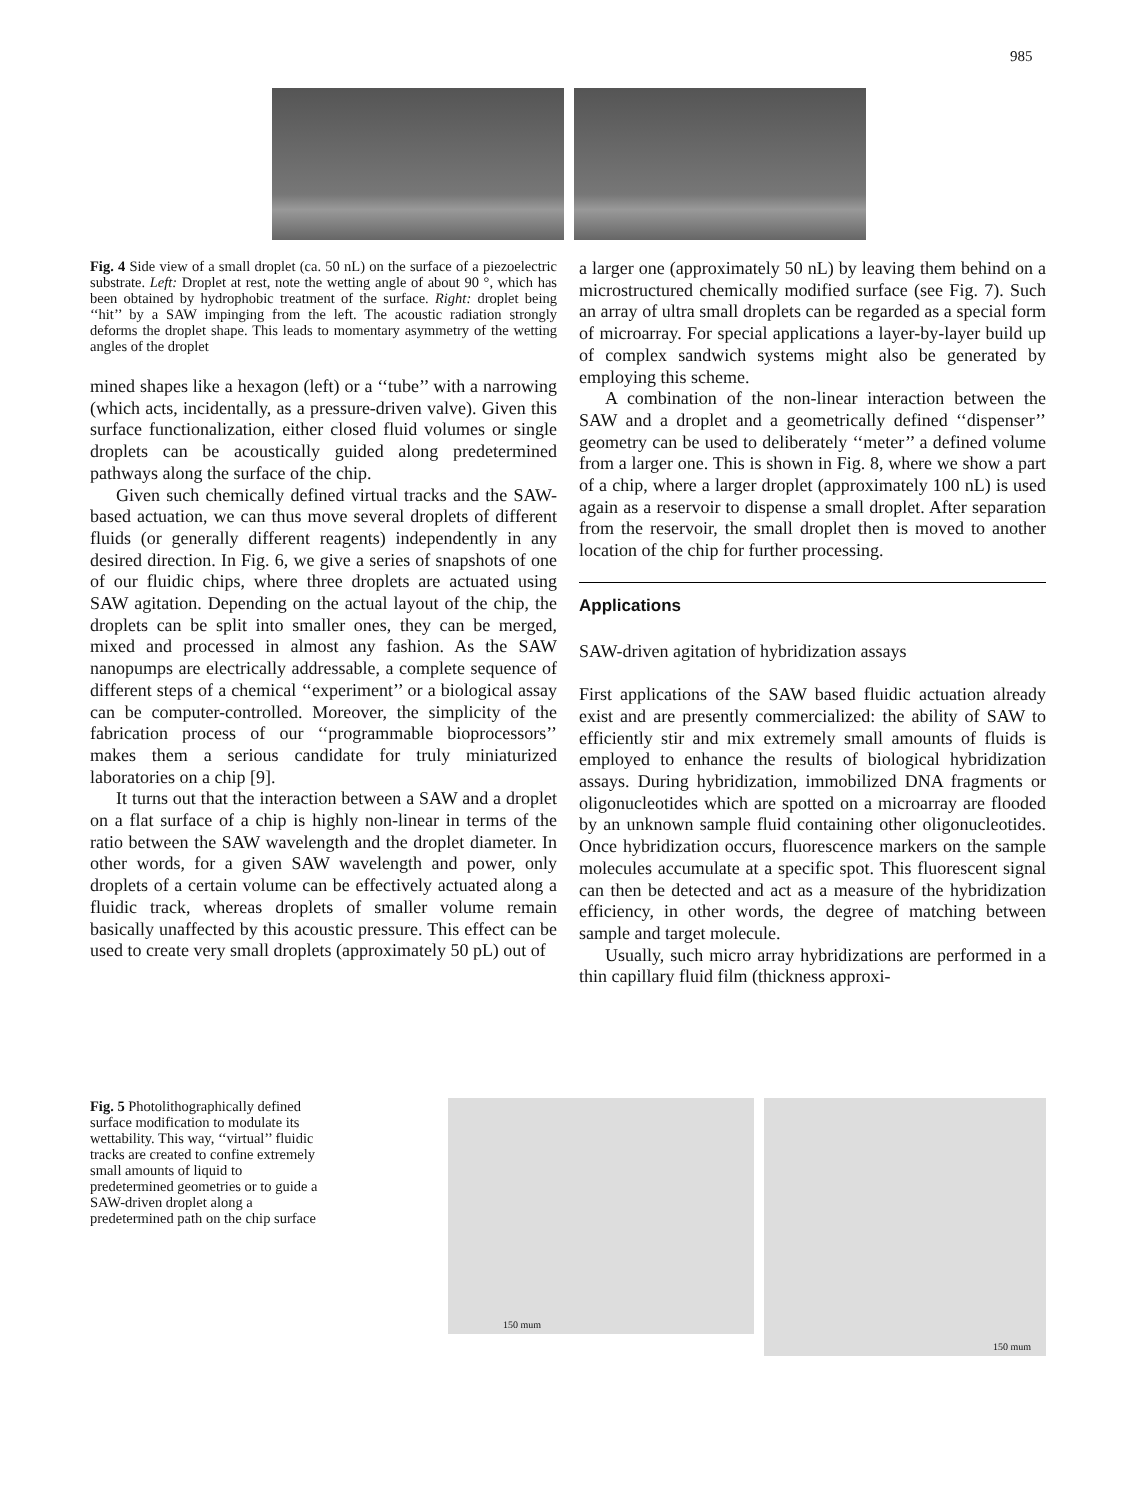985
Fig. 4 Side view of a small droplet (ca. 50 nL) on the surface of a piezoelectric substrate. Left: Droplet at rest, note the wetting angle of about 90 °, which has been obtained by hydrophobic treatment of the surface. Right: droplet being ‘‘hit’’ by a SAW impinging from the left. The acoustic radiation strongly deforms the droplet shape. This leads to momentary asymmetry of the wetting angles of the droplet
mined shapes like a hexagon (left) or a ‘‘tube’’ with a narrowing (which acts, incidentally, as a pressure-driven valve). Given this surface functionalization, either closed fluid volumes or single droplets can be acoustically guided along predetermined pathways along the surface of the chip.
Given such chemically defined virtual tracks and the SAW-based actuation, we can thus move several droplets of different fluids (or generally different reagents) independently in any desired direction. In Fig. 6, we give a series of snapshots of one of our fluidic chips, where three droplets are actuated using SAW agitation. Depending on the actual layout of the chip, the droplets can be split into smaller ones, they can be merged, mixed and processed in almost any fashion. As the SAW nanopumps are electrically addressable, a complete sequence of different steps of a chemical ‘‘experiment’’ or a biological assay can be computer-controlled. Moreover, the simplicity of the fabrication process of our ‘‘programmable bioprocessors’’ makes them a serious candidate for truly miniaturized laboratories on a chip [9].
It turns out that the interaction between a SAW and a droplet on a flat surface of a chip is highly non-linear in terms of the ratio between the SAW wavelength and the droplet diameter. In other words, for a given SAW wavelength and power, only droplets of a certain volume can be effectively actuated along a fluidic track, whereas droplets of smaller volume remain basically unaffected by this acoustic pressure. This effect can be used to create very small droplets (approximately 50 pL) out of
a larger one (approximately 50 nL) by leaving them behind on a microstructured chemically modified surface (see Fig. 7). Such an array of ultra small droplets can be regarded as a special form of microarray. For special applications a layer-by-layer build up of complex sandwich systems might also be generated by employing this scheme.
A combination of the non-linear interaction between the SAW and a droplet and a geometrically defined ‘‘dispenser’’ geometry can be used to deliberately ‘‘meter’’ a defined volume from a larger one. This is shown in Fig. 8, where we show a part of a chip, where a larger droplet (approximately 100 nL) is used again as a reservoir to dispense a small droplet. After separation from the reservoir, the small droplet then is moved to another location of the chip for further processing.
Applications
SAW-driven agitation of hybridization assays
First applications of the SAW based fluidic actuation already exist and are presently commercialized: the ability of SAW to efficiently stir and mix extremely small amounts of fluids is employed to enhance the results of biological hybridization assays. During hybridization, immobilized DNA fragments or oligonucleotides which are spotted on a microarray are flooded by an unknown sample fluid containing other oligonucleotides. Once hybridization occurs, fluorescence markers on the sample molecules accumulate at a specific spot. This fluorescent signal can then be detected and act as a measure of the hybridization efficiency, in other words, the degree of matching between sample and target molecule.
Usually, such micro array hybridizations are performed in a thin capillary fluid film (thickness approxi-
Fig. 5 Photolithographically defined surface modification to modulate its wettability. This way, ‘‘virtual’’ fluidic tracks are created to confine extremely small amounts of liquid to predetermined geometries or to guide a SAW-driven droplet along a predetermined path on the chip surface
150 mum
150 mum